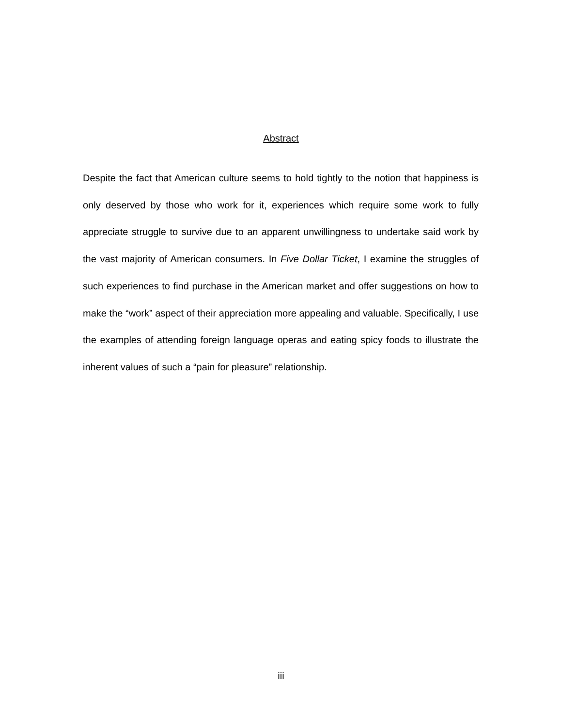Abstract
Despite the fact that American culture seems to hold tightly to the notion that happiness is only deserved by those who work for it, experiences which require some work to fully appreciate struggle to survive due to an apparent unwillingness to undertake said work by the vast majority of American consumers. In Five Dollar Ticket, I examine the struggles of such experiences to find purchase in the American market and offer suggestions on how to make the “work” aspect of their appreciation more appealing and valuable. Specifically, I use the examples of attending foreign language operas and eating spicy foods to illustrate the inherent values of such a “pain for pleasure” relationship.
iii